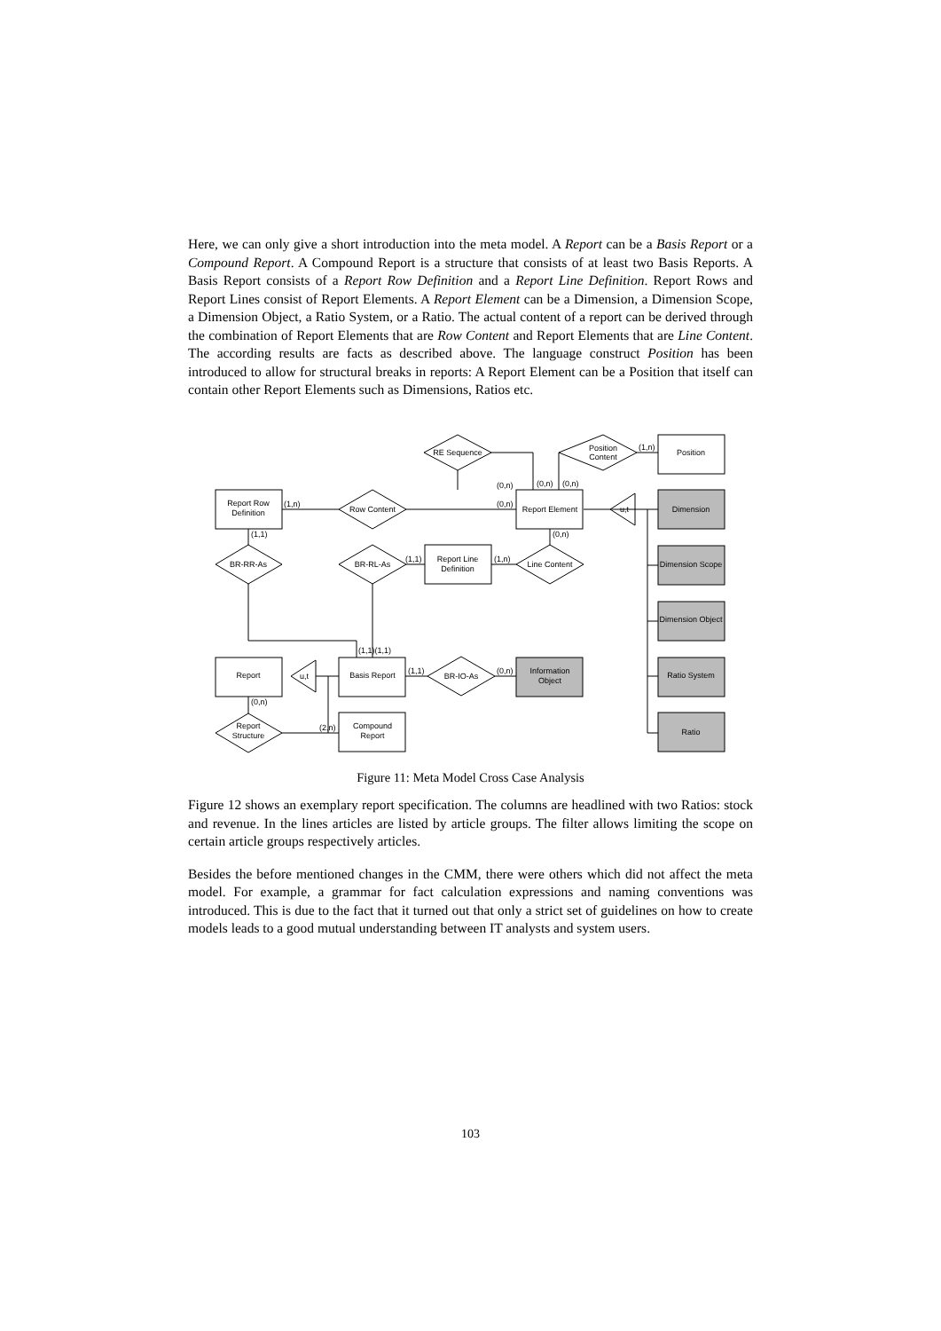Here, we can only give a short introduction into the meta model. A Report can be a Basis Report or a Compound Report. A Compound Report is a structure that consists of at least two Basis Reports. A Basis Report consists of a Report Row Definition and a Report Line Definition. Report Rows and Report Lines consist of Report Elements. A Report Element can be a Dimension, a Dimension Scope, a Dimension Object, a Ratio System, or a Ratio. The actual content of a report can be derived through the combination of Report Elements that are Row Content and Report Elements that are Line Content. The according results are facts as described above. The language construct Position has been introduced to allow for structural breaks in reports: A Report Element can be a Position that itself can contain other Report Elements such as Dimensions, Ratios etc.
Position
Dimension
Dimension Scope
Dimension Object
Ratio System
Ratio
Report Row
Definition
Report Element
Report Line
Definition
Report
Basis Report
Information
Object
Compound
Report
RE Sequence
Position
Content
Row Content
BR-RR-As
BR-RL-As
Line Content
BR-IO-As
Report
Structure
u,t
u,t
(1,n)
(0,n)
(0,n)
(0,n)
(0,n)
(1,n)
(0,n)
(1,1)
(1,1)
(1,n)
(1,1)(1,1)
(1,1)
(0,n)
(0,n)
(2,n)
Figure 11: Meta Model Cross Case Analysis
Figure 12 shows an exemplary report specification. The columns are headlined with two Ratios: stock and revenue. In the lines articles are listed by article groups. The filter allows limiting the scope on certain article groups respectively articles.
Besides the before mentioned changes in the CMM, there were others which did not affect the meta model. For example, a grammar for fact calculation expressions and naming conventions was introduced. This is due to the fact that it turned out that only a strict set of guidelines on how to create models leads to a good mutual understanding between IT analysts and system users.
103